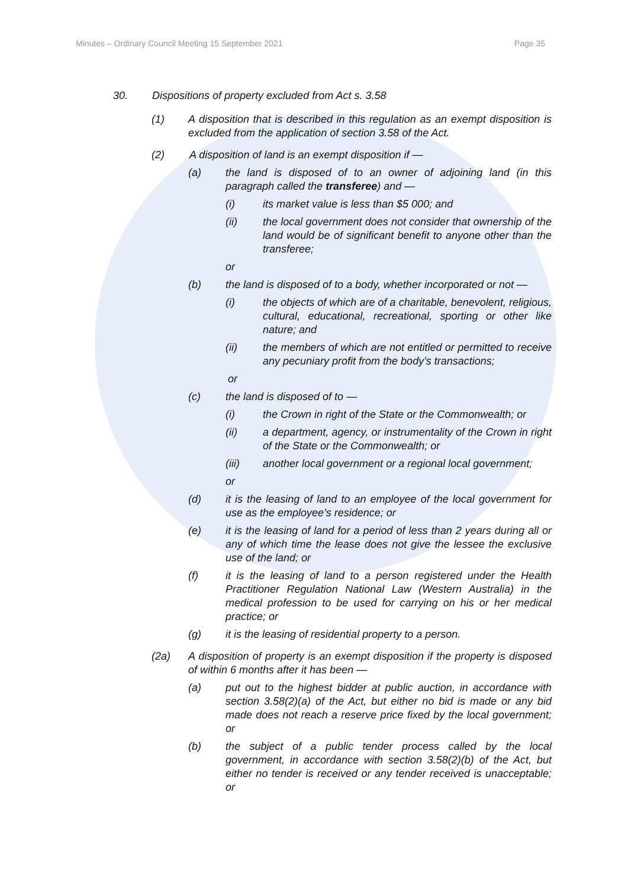Minutes – Ordinary Council Meeting 15 September 2021 Page 35
30. Dispositions of property excluded from Act s. 3.58
(1) A disposition that is described in this regulation as an exempt disposition is excluded from the application of section 3.58 of the Act.
(2) A disposition of land is an exempt disposition if —
(a) the land is disposed of to an owner of adjoining land (in this paragraph called the transferee) and —
(i) its market value is less than $5 000; and
(ii) the local government does not consider that ownership of the land would be of significant benefit to anyone other than the transferee;
or
(b) the land is disposed of to a body, whether incorporated or not —
(i) the objects of which are of a charitable, benevolent, religious, cultural, educational, recreational, sporting or other like nature; and
(ii) the members of which are not entitled or permitted to receive any pecuniary profit from the body’s transactions;
or
(c) the land is disposed of to —
(i) the Crown in right of the State or the Commonwealth; or
(ii) a department, agency, or instrumentality of the Crown in right of the State or the Commonwealth; or
(iii) another local government or a regional local government;
or
(d) it is the leasing of land to an employee of the local government for use as the employee’s residence; or
(e) it is the leasing of land for a period of less than 2 years during all or any of which time the lease does not give the lessee the exclusive use of the land; or
(f) it is the leasing of land to a person registered under the Health Practitioner Regulation National Law (Western Australia) in the medical profession to be used for carrying on his or her medical practice; or
(g) it is the leasing of residential property to a person.
(2a) A disposition of property is an exempt disposition if the property is disposed of within 6 months after it has been —
(a) put out to the highest bidder at public auction, in accordance with section 3.58(2)(a) of the Act, but either no bid is made or any bid made does not reach a reserve price fixed by the local government; or
(b) the subject of a public tender process called by the local government, in accordance with section 3.58(2)(b) of the Act, but either no tender is received or any tender received is unacceptable; or